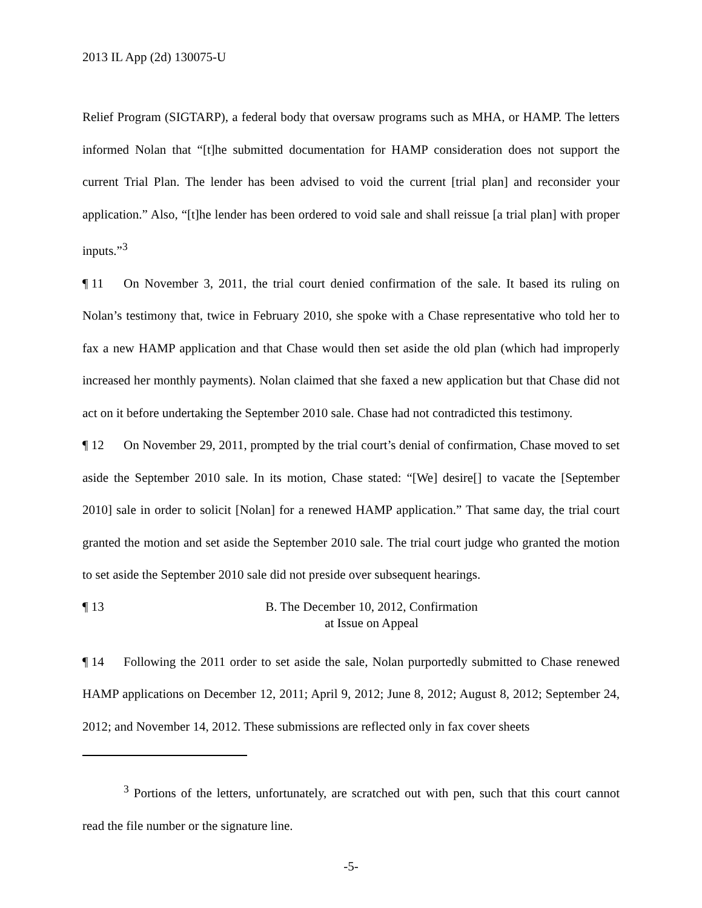2013 IL App (2d) 130075-U
Relief Program (SIGTARP), a federal body that oversaw programs such as MHA, or HAMP. The letters informed Nolan that “[t]he submitted documentation for HAMP consideration does not support the current Trial Plan. The lender has been advised to void the current [trial plan] and reconsider your application.” Also, “[t]he lender has been ordered to void sale and shall reissue [a trial plan] with proper inputs.”<sup>3</sup>
¶ 11 On November 3, 2011, the trial court denied confirmation of the sale. It based its ruling on Nolan’s testimony that, twice in February 2010, she spoke with a Chase representative who told her to fax a new HAMP application and that Chase would then set aside the old plan (which had improperly increased her monthly payments). Nolan claimed that she faxed a new application but that Chase did not act on it before undertaking the September 2010 sale. Chase had not contradicted this testimony.
¶ 12 On November 29, 2011, prompted by the trial court’s denial of confirmation, Chase moved to set aside the September 2010 sale. In its motion, Chase stated: “[We] desire[] to vacate the [September 2010] sale in order to solicit [Nolan] for a renewed HAMP application.” That same day, the trial court granted the motion and set aside the September 2010 sale. The trial court judge who granted the motion to set aside the September 2010 sale did not preside over subsequent hearings.
¶ 13 B. The December 10, 2012, Confirmation
at Issue on Appeal
¶ 14 Following the 2011 order to set aside the sale, Nolan purportedly submitted to Chase renewed HAMP applications on December 12, 2011; April 9, 2012; June 8, 2012; August 8, 2012; September 24, 2012; and November 14, 2012. These submissions are reflected only in fax cover sheets
<sup>3</sup> Portions of the letters, unfortunately, are scratched out with pen, such that this court cannot read the file number or the signature line.
-5-